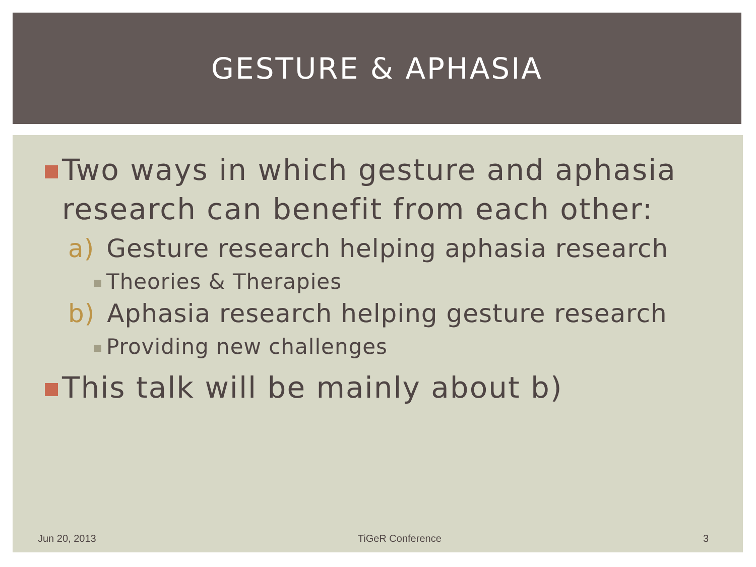GESTURE & APHASIA
Two ways in which gesture and aphasia research can benefit from each other:
a) Gesture research helping aphasia research
Theories & Therapies
b) Aphasia research helping gesture research
Providing new challenges
This talk will be mainly about b)
Jun 20, 2013 TiGeR Conference 3